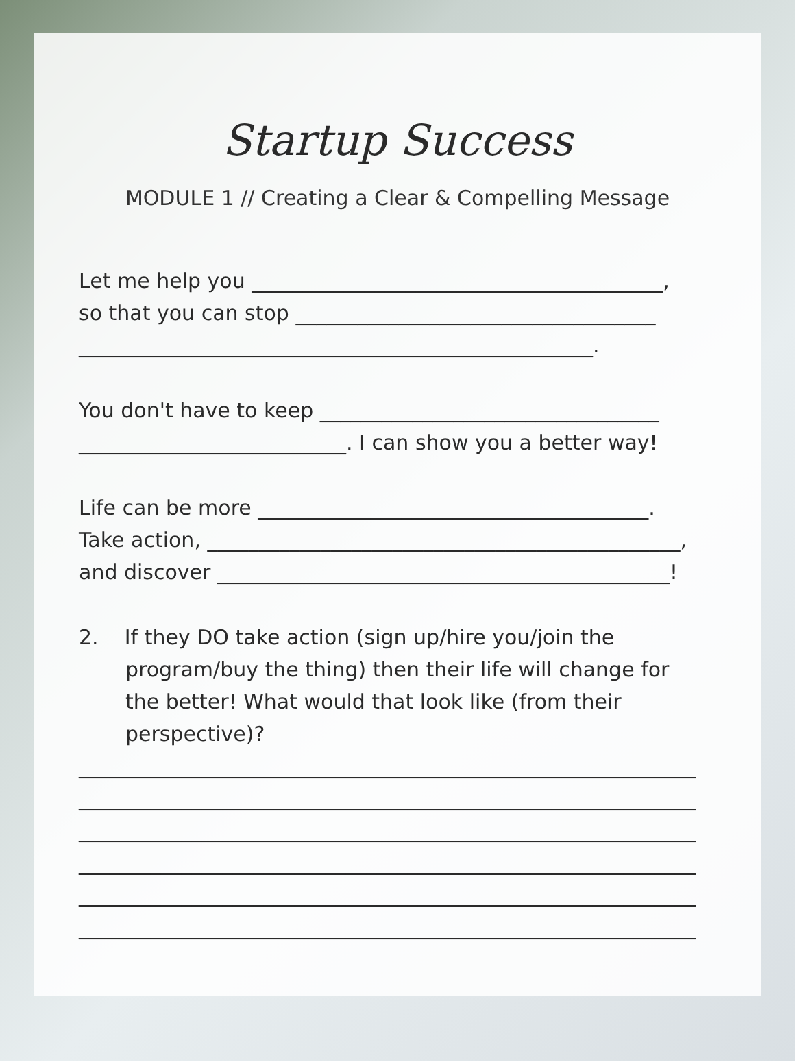Startup Success
MODULE 1 // Creating a Clear & Compelling Message
Let me help you ________________________________________, so that you can stop ___________________________________ __________________________________________________.
You don't have to keep _________________________________ __________________________. I can show you a better way!
Life can be more ______________________________________. Take action, ______________________________________________, and discover ____________________________________________!
2. If they DO take action (sign up/hire you/join the program/buy the thing) then their life will change for the better! What would that look like (from their perspective)?
____________________________________________________________ ____________________________________________________________ ____________________________________________________________ ____________________________________________________________ ____________________________________________________________ ____________________________________________________________